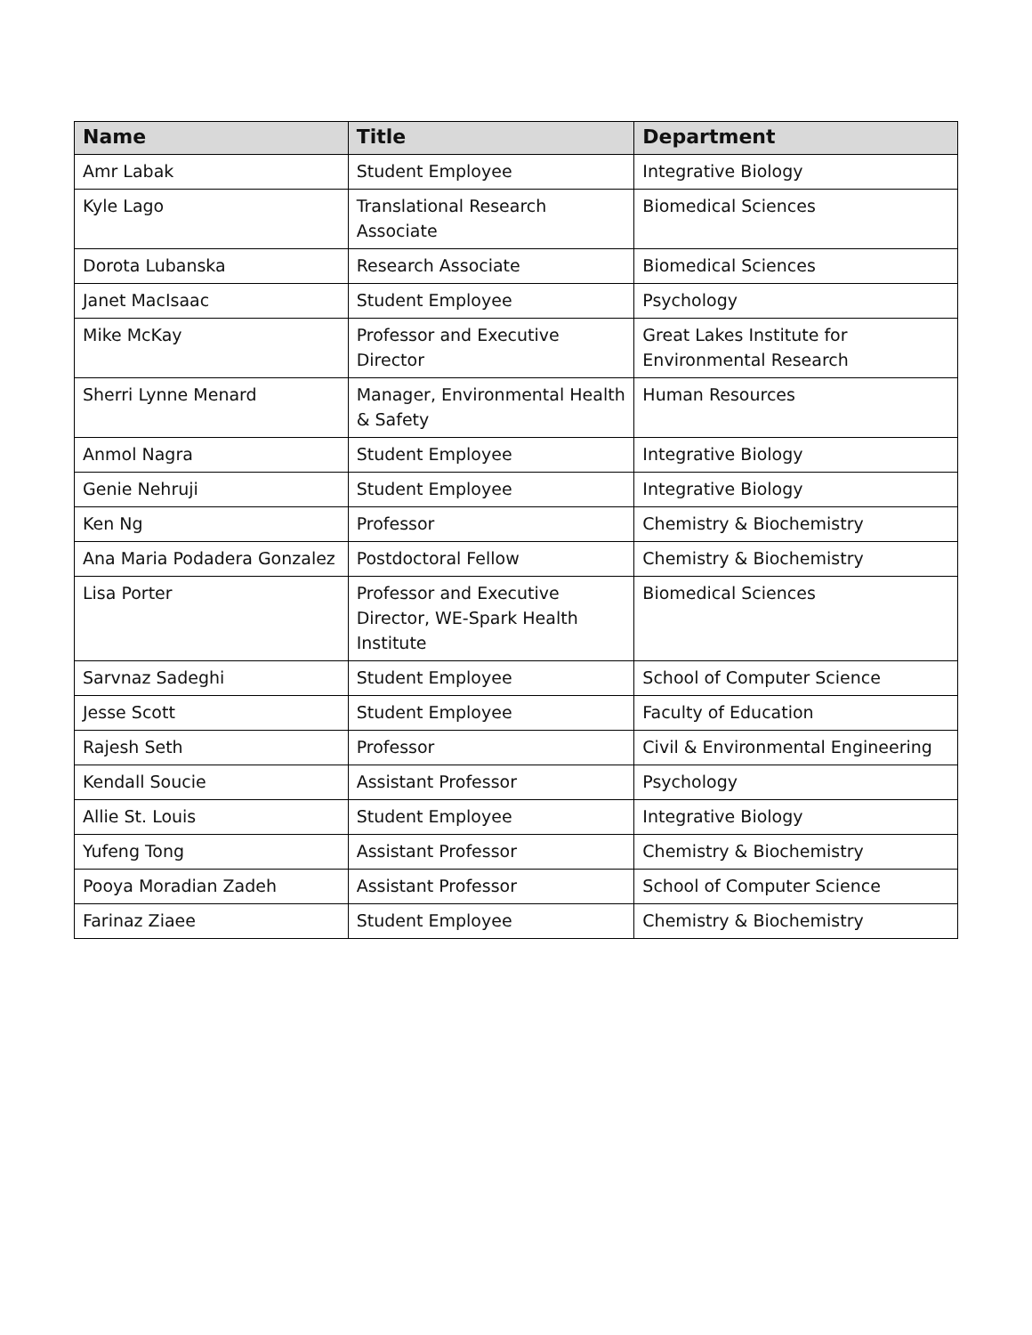| Name | Title | Department |
| --- | --- | --- |
| Amr Labak | Student Employee | Integrative Biology |
| Kyle Lago | Translational Research Associate | Biomedical Sciences |
| Dorota Lubanska | Research Associate | Biomedical Sciences |
| Janet MacIsaac | Student Employee | Psychology |
| Mike McKay | Professor and Executive Director | Great Lakes Institute for Environmental Research |
| Sherri Lynne Menard | Manager, Environmental Health & Safety | Human Resources |
| Anmol Nagra | Student Employee | Integrative Biology |
| Genie Nehruji | Student Employee | Integrative Biology |
| Ken Ng | Professor | Chemistry & Biochemistry |
| Ana Maria Podadera Gonzalez | Postdoctoral Fellow | Chemistry & Biochemistry |
| Lisa Porter | Professor and Executive Director, WE-Spark Health Institute | Biomedical Sciences |
| Sarvnaz Sadeghi | Student Employee | School of Computer Science |
| Jesse Scott | Student Employee | Faculty of Education |
| Rajesh Seth | Professor | Civil & Environmental Engineering |
| Kendall Soucie | Assistant Professor | Psychology |
| Allie St. Louis | Student Employee | Integrative Biology |
| Yufeng Tong | Assistant Professor | Chemistry & Biochemistry |
| Pooya Moradian Zadeh | Assistant Professor | School of Computer Science |
| Farinaz Ziaee | Student Employee | Chemistry & Biochemistry |